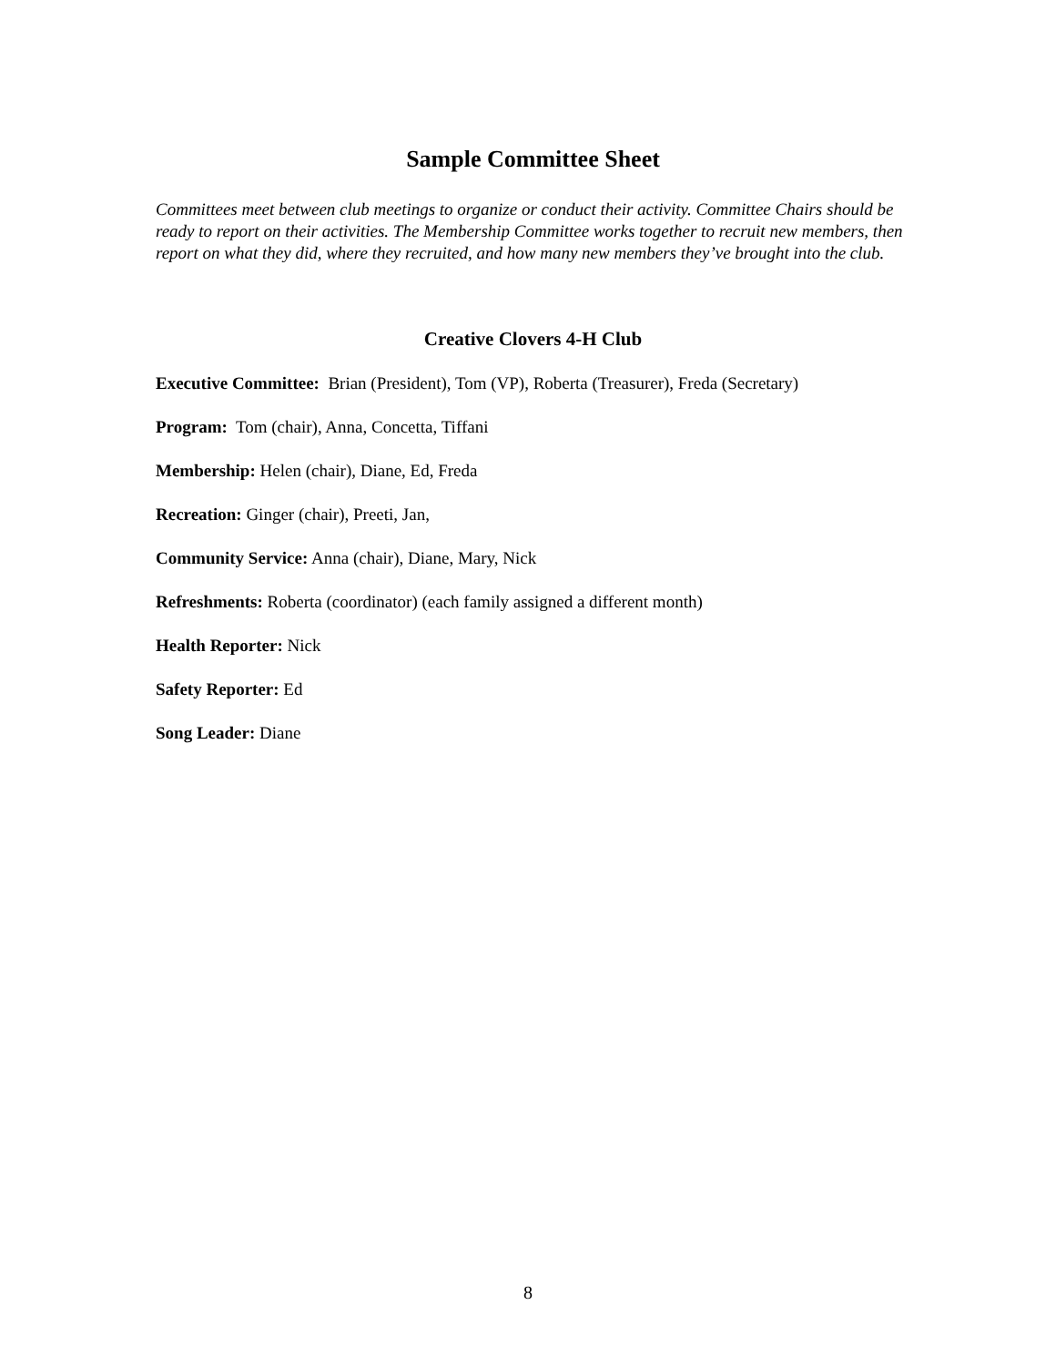Sample Committee Sheet
Committees meet between club meetings to organize or conduct their activity. Committee Chairs should be ready to report on their activities. The Membership Committee works together to recruit new members, then report on what they did, where they recruited, and how many new members they’ve brought into the club.
Creative Clovers 4-H Club
Executive Committee: Brian (President), Tom (VP), Roberta (Treasurer), Freda (Secretary)
Program: Tom (chair), Anna, Concetta, Tiffani
Membership: Helen (chair), Diane, Ed, Freda
Recreation: Ginger (chair), Preeti, Jan,
Community Service: Anna (chair), Diane, Mary, Nick
Refreshments: Roberta (coordinator) (each family assigned a different month)
Health Reporter: Nick
Safety Reporter: Ed
Song Leader: Diane
8